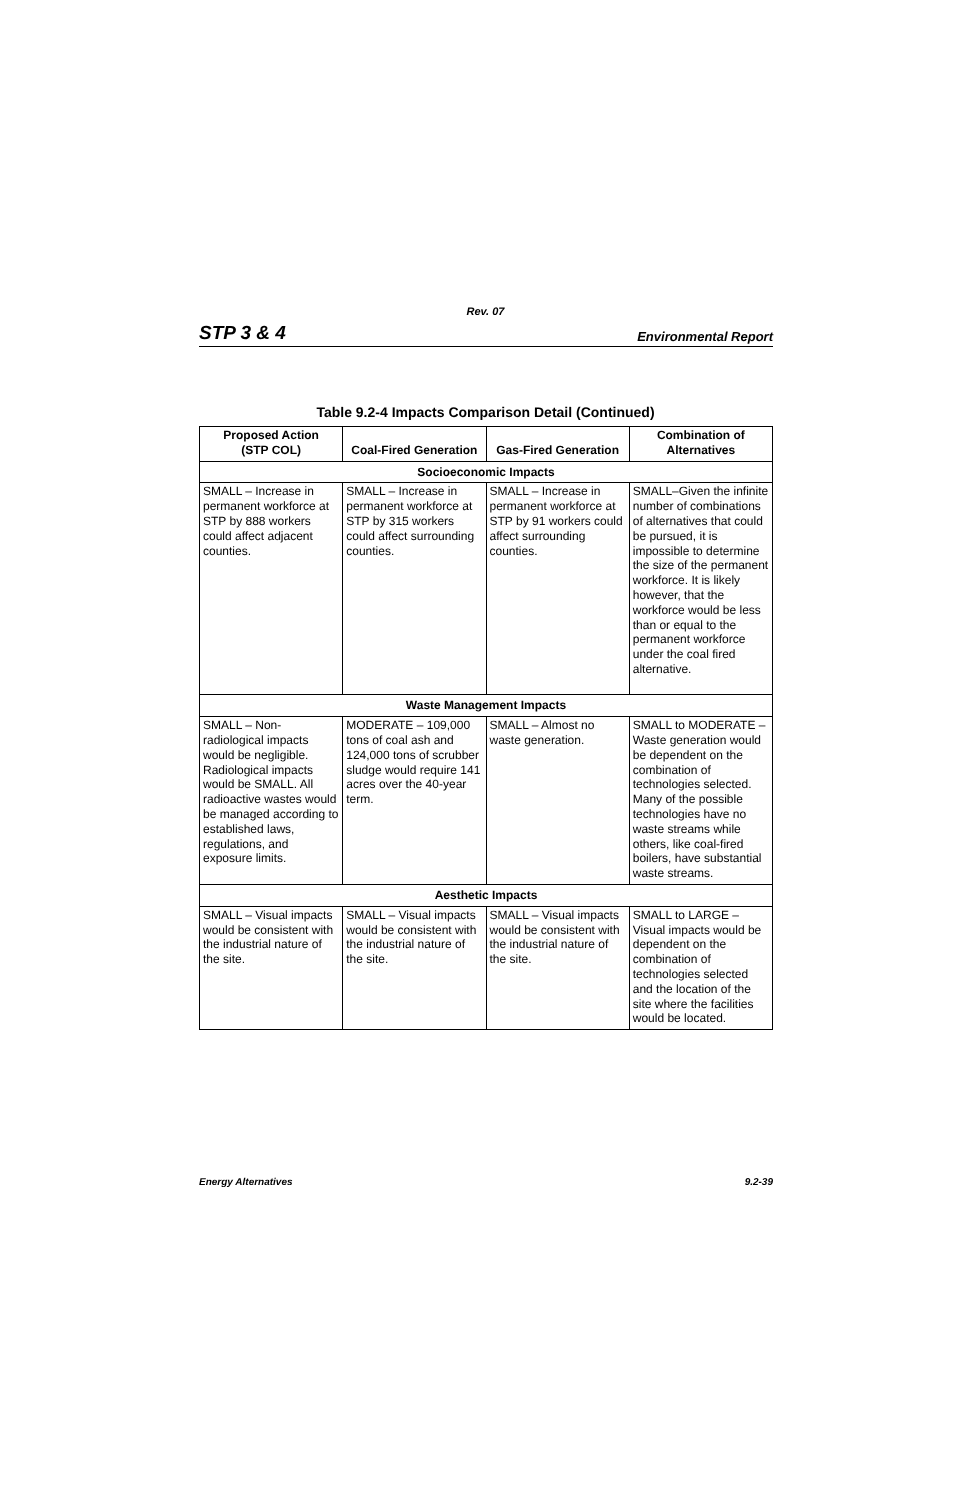Rev. 07
STP 3 & 4 Environmental Report
Table 9.2-4 Impacts Comparison Detail (Continued)
| Proposed Action (STP COL) | Coal-Fired Generation | Gas-Fired Generation | Combination of Alternatives |
| --- | --- | --- | --- |
| Socioeconomic Impacts | | | |
| SMALL – Increase in permanent workforce at STP by 888 workers could affect adjacent counties. | SMALL – Increase in permanent workforce at STP by 315 workers could affect surrounding counties. | SMALL – Increase in permanent workforce at STP by 91 workers could affect surrounding counties. | SMALL–Given the infinite number of combinations of alternatives that could be pursued, it is impossible to determine the size of the permanent workforce. It is likely however, that the workforce would be less than or equal to the permanent workforce under the coal fired alternative. |
| Waste Management Impacts | | | |
| SMALL – Non-radiological impacts would be negligible. Radiological impacts would be SMALL. All radioactive wastes would be managed according to established laws, regulations, and exposure limits. | MODERATE – 109,000 tons of coal ash and 124,000 tons of scrubber sludge would require 141 acres over the 40-year term. | SMALL – Almost no waste generation. | SMALL to MODERATE – Waste generation would be dependent on the combination of technologies selected. Many of the possible technologies have no waste streams while others, like coal-fired boilers, have substantial waste streams. |
| Aesthetic Impacts | | | |
| SMALL – Visual impacts would be consistent with the industrial nature of the site. | SMALL – Visual impacts would be consistent with the industrial nature of the site. | SMALL – Visual impacts would be consistent with the industrial nature of the site. | SMALL to LARGE – Visual impacts would be dependent on the combination of technologies selected and the location of the site where the facilities would be located. |
Energy Alternatives 9.2-39